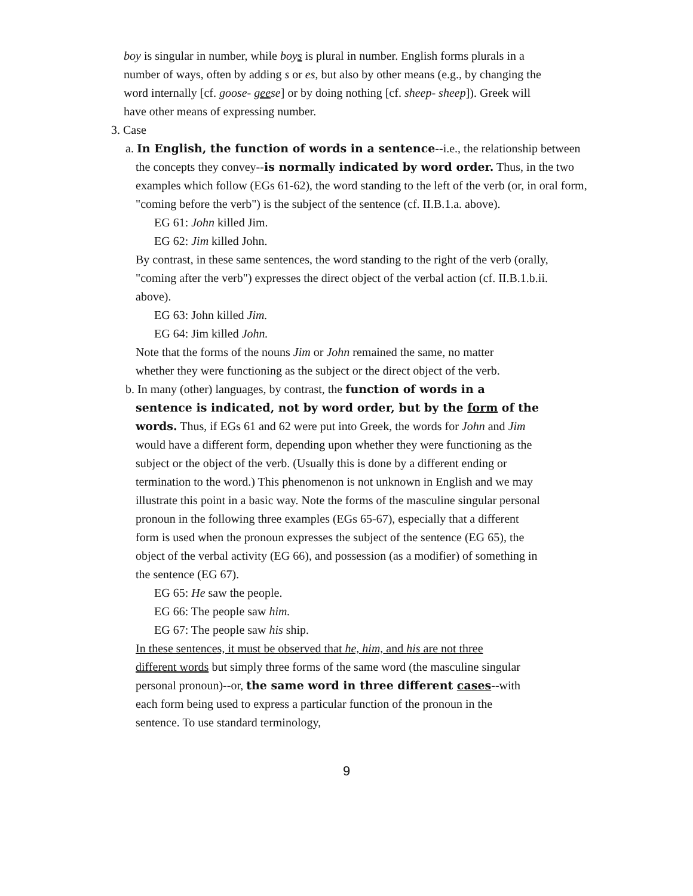boy is singular in number, while boys is plural in number. English forms plurals in a number of ways, often by adding s or es, but also by other means (e.g., by changing the word internally [cf. goose- geese] or by doing nothing [cf. sheep- sheep]). Greek will have other means of expressing number.
3. Case
a. In English, the function of words in a sentence--i.e., the relationship between the concepts they convey--is normally indicated by word order. Thus, in the two examples which follow (EGs 61-62), the word standing to the left of the verb (or, in oral form, "coming before the verb") is the subject of the sentence (cf. II.B.1.a. above).
EG 61: John killed Jim.
EG 62: Jim killed John.
By contrast, in these same sentences, the word standing to the right of the verb (orally, "coming after the verb") expresses the direct object of the verbal action (cf. II.B.1.b.ii. above).
EG 63: John killed Jim.
EG 64: Jim killed John.
Note that the forms of the nouns Jim or John remained the same, no matter whether they were functioning as the subject or the direct object of the verb.
b. In many (other) languages, by contrast, the function of words in a sentence is indicated, not by word order, but by the form of the words. Thus, if EGs 61 and 62 were put into Greek, the words for John and Jim would have a different form, depending upon whether they were functioning as the subject or the object of the verb. (Usually this is done by a different ending or termination to the word.) This phenomenon is not unknown in English and we may illustrate this point in a basic way. Note the forms of the masculine singular personal pronoun in the following three examples (EGs 65-67), especially that a different form is used when the pronoun expresses the subject of the sentence (EG 65), the object of the verbal activity (EG 66), and possession (as a modifier) of something in the sentence (EG 67).
EG 65: He saw the people.
EG 66: The people saw him.
EG 67: The people saw his ship.
In these sentences, it must be observed that he, him, and his are not three different words but simply three forms of the same word (the masculine singular personal pronoun)--or, the same word in three different cases--with each form being used to express a particular function of the pronoun in the sentence. To use standard terminology,
9